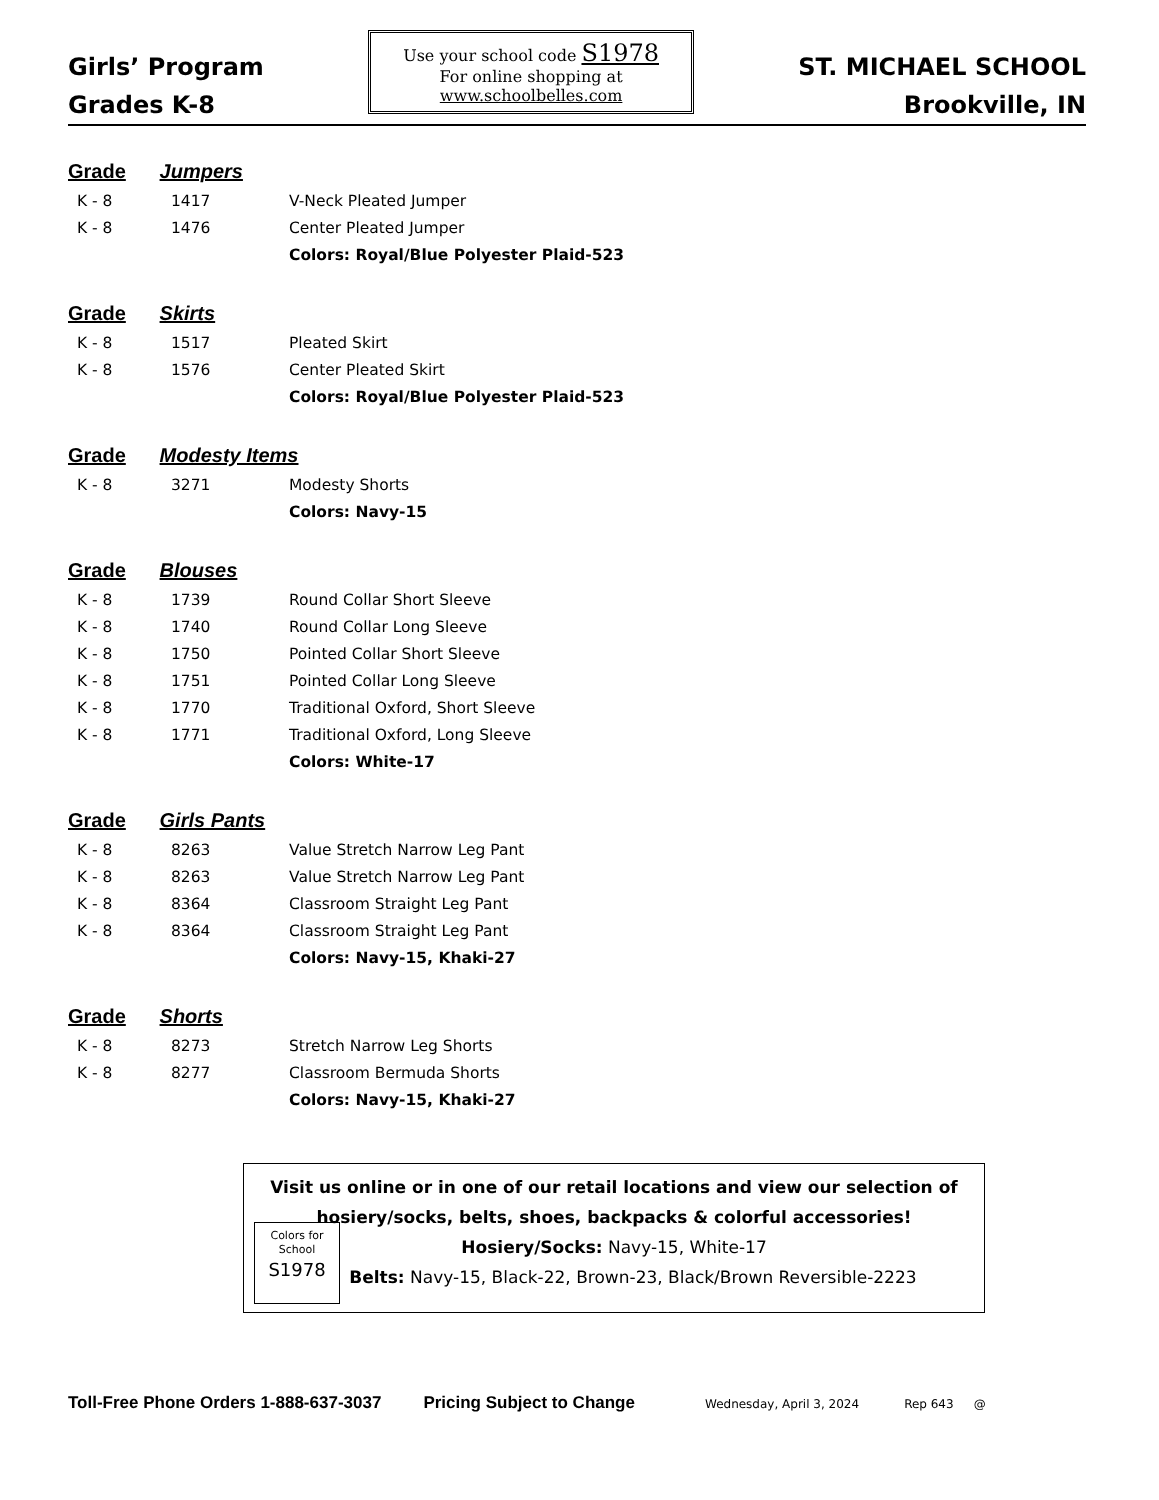Girls’ Program
Grades K-8
Use your school code S1978
For online shopping at
www.schoolbelles.com
ST. MICHAEL SCHOOL
Brookville, IN
Grade Jumpers
| K - 8 | 1417 | V-Neck Pleated Jumper |
| K - 8 | 1476 | Center Pleated Jumper |
| | | Colors: Royal/Blue Polyester Plaid-523 |
Grade Skirts
| K - 8 | 1517 | Pleated Skirt |
| K - 8 | 1576 | Center Pleated Skirt |
| | | Colors: Royal/Blue Polyester Plaid-523 |
Grade Modesty Items
| K - 8 | 3271 | Modesty Shorts |
| | | Colors: Navy-15 |
Grade Blouses
| K - 8 | 1739 | Round Collar Short Sleeve |
| K - 8 | 1740 | Round Collar Long Sleeve |
| K - 8 | 1750 | Pointed Collar Short Sleeve |
| K - 8 | 1751 | Pointed Collar Long Sleeve |
| K - 8 | 1770 | Traditional Oxford, Short Sleeve |
| K - 8 | 1771 | Traditional Oxford, Long Sleeve |
| | | Colors: White-17 |
Grade Girls Pants
| K - 8 | 8263 | Value Stretch Narrow Leg Pant |
| K - 8 | 8263 | Value Stretch Narrow Leg Pant |
| K - 8 | 8364 | Classroom Straight Leg Pant |
| K - 8 | 8364 | Classroom Straight Leg Pant |
| | | Colors: Navy-15, Khaki-27 |
Grade Shorts
| K - 8 | 8273 | Stretch Narrow Leg Shorts |
| K - 8 | 8277 | Classroom Bermuda Shorts |
| | | Colors: Navy-15, Khaki-27 |
Visit us online or in one of our retail locations and view our selection of
hosiery/socks, belts, shoes, backpacks & colorful accessories!
Colors for
School
S1978
Hosiery/Socks: Navy-15, White-17
Belts: Navy-15, Black-22, Brown-23, Black/Brown Reversible-2223
Toll-Free Phone Orders 1-888-637-3037 Pricing Subject to Change Wednesday, April 3, 2024 Rep 643 @